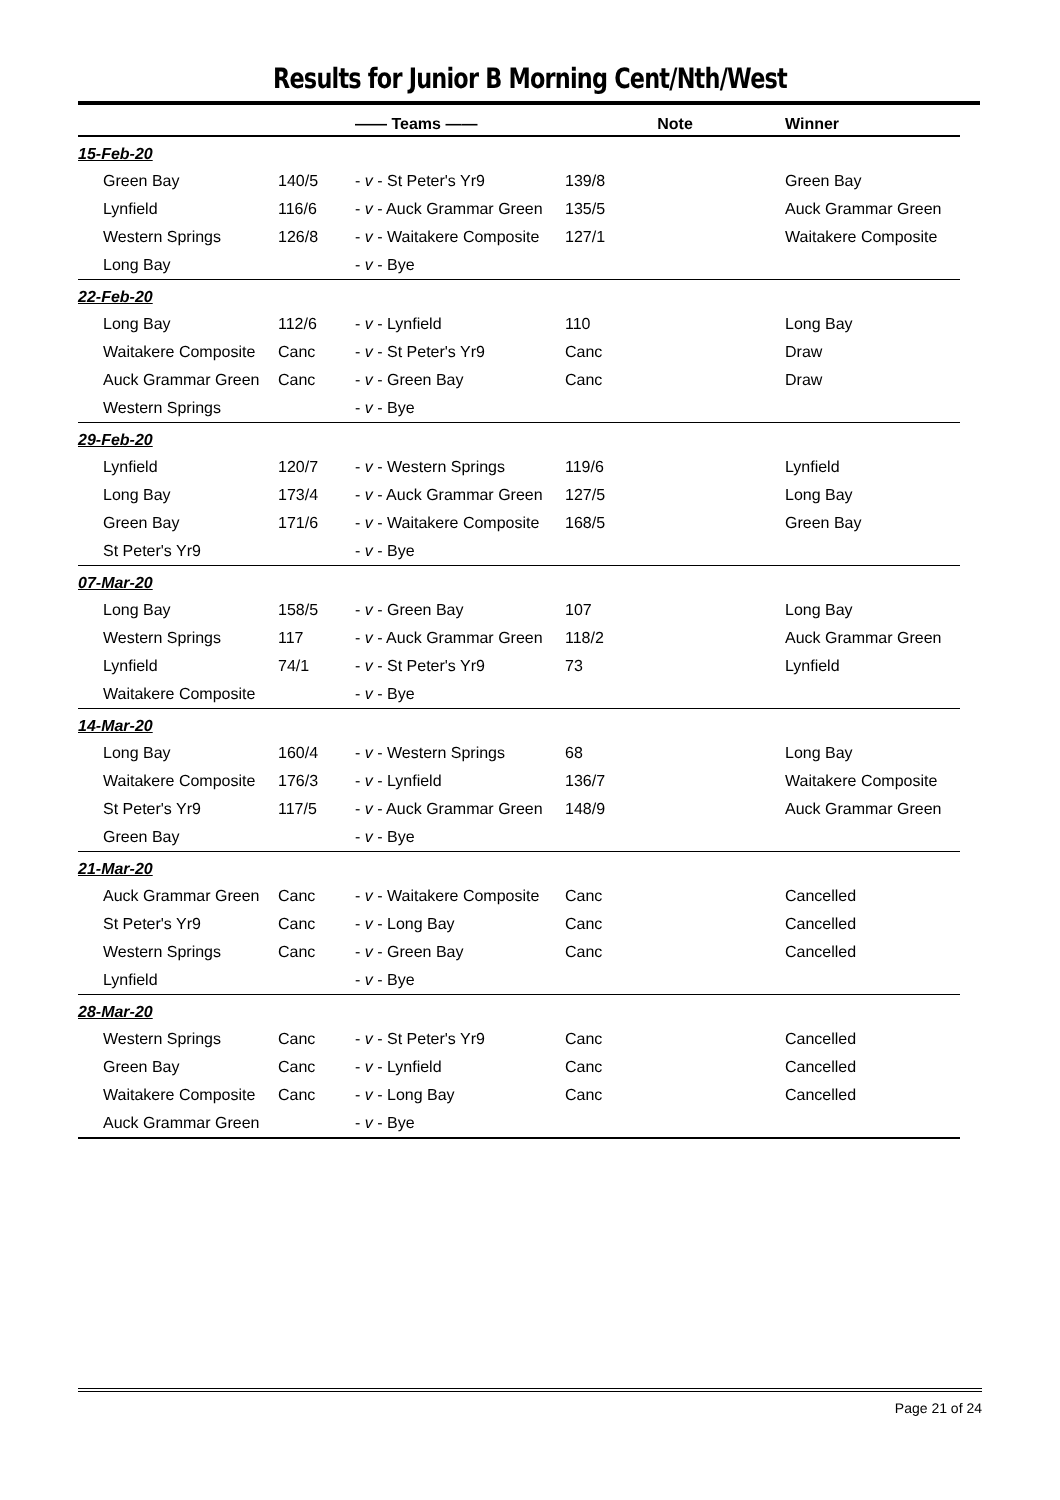Results for Junior B Morning Cent/Nth/West
| | | —— Teams —— | Note | Winner |
| --- | --- | --- | --- | --- |
| 15-Feb-20 | | | | |
| Green Bay | 140/5 | - v - St Peter's Yr9 | 139/8 | Green Bay |
| Lynfield | 116/6 | - v - Auck Grammar Green | 135/5 | Auck Grammar Green |
| Western Springs | 126/8 | - v - Waitakere Composite | 127/1 | Waitakere Composite |
| Long Bay | | - v - Bye | | |
| 22-Feb-20 | | | | |
| Long Bay | 112/6 | - v - Lynfield | 110 | Long Bay |
| Waitakere Composite | Canc | - v - St Peter's Yr9 | Canc | Draw |
| Auck Grammar Green | Canc | - v - Green Bay | Canc | Draw |
| Western Springs | | - v - Bye | | |
| 29-Feb-20 | | | | |
| Lynfield | 120/7 | - v - Western Springs | 119/6 | Lynfield |
| Long Bay | 173/4 | - v - Auck Grammar Green | 127/5 | Long Bay |
| Green Bay | 171/6 | - v - Waitakere Composite | 168/5 | Green Bay |
| St Peter's Yr9 | | - v - Bye | | |
| 07-Mar-20 | | | | |
| Long Bay | 158/5 | - v - Green Bay | 107 | Long Bay |
| Western Springs | 117 | - v - Auck Grammar Green | 118/2 | Auck Grammar Green |
| Lynfield | 74/1 | - v - St Peter's Yr9 | 73 | Lynfield |
| Waitakere Composite | | - v - Bye | | |
| 14-Mar-20 | | | | |
| Long Bay | 160/4 | - v - Western Springs | 68 | Long Bay |
| Waitakere Composite | 176/3 | - v - Lynfield | 136/7 | Waitakere Composite |
| St Peter's Yr9 | 117/5 | - v - Auck Grammar Green | 148/9 | Auck Grammar Green |
| Green Bay | | - v - Bye | | |
| 21-Mar-20 | | | | |
| Auck Grammar Green | Canc | - v - Waitakere Composite | Canc | Cancelled |
| St Peter's Yr9 | Canc | - v - Long Bay | Canc | Cancelled |
| Western Springs | Canc | - v - Green Bay | Canc | Cancelled |
| Lynfield | | - v - Bye | | |
| 28-Mar-20 | | | | |
| Western Springs | Canc | - v - St Peter's Yr9 | Canc | Cancelled |
| Green Bay | Canc | - v - Lynfield | Canc | Cancelled |
| Waitakere Composite | Canc | - v - Long Bay | Canc | Cancelled |
| Auck Grammar Green | | - v - Bye | | |
Page 21 of 24